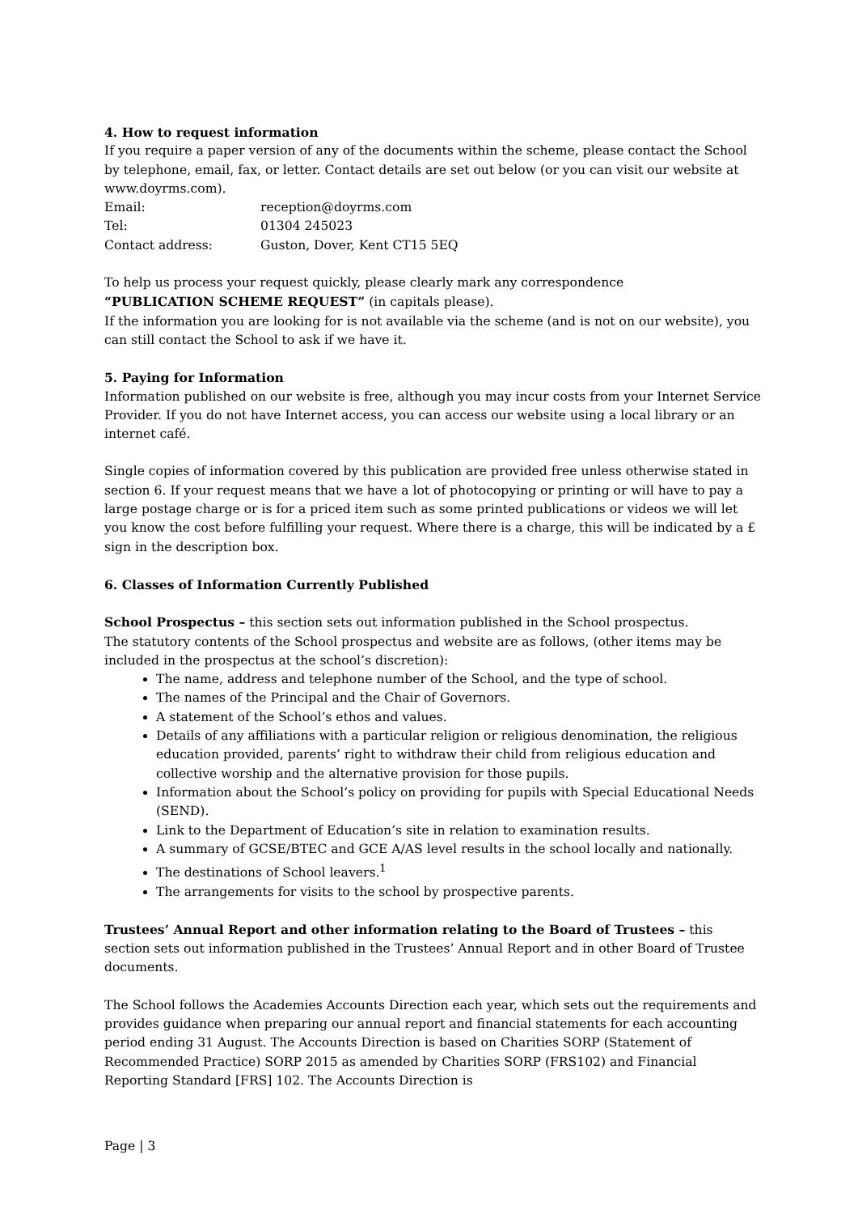4. How to request information
If you require a paper version of any of the documents within the scheme, please contact the School by telephone, email, fax, or letter. Contact details are set out below (or you can visit our website at www.doyrms.com).
| Email: | reception@doyrms.com |
| Tel: | 01304 245023 |
| Contact address: | Guston, Dover, Kent CT15 5EQ |
To help us process your request quickly, please clearly mark any correspondence
“PUBLICATION SCHEME REQUEST” (in capitals please).
If the information you are looking for is not available via the scheme (and is not on our website), you can still contact the School to ask if we have it.
5. Paying for Information
Information published on our website is free, although you may incur costs from your Internet Service Provider. If you do not have Internet access, you can access our website using a local library or an internet café.
Single copies of information covered by this publication are provided free unless otherwise stated in section 6. If your request means that we have a lot of photocopying or printing or will have to pay a large postage charge or is for a priced item such as some printed publications or videos we will let you know the cost before fulfilling your request. Where there is a charge, this will be indicated by a £ sign in the description box.
6. Classes of Information Currently Published
School Prospectus – this section sets out information published in the School prospectus.
The statutory contents of the School prospectus and website are as follows, (other items may be included in the prospectus at the school’s discretion):
The name, address and telephone number of the School, and the type of school.
The names of the Principal and the Chair of Governors.
A statement of the School’s ethos and values.
Details of any affiliations with a particular religion or religious denomination, the religious education provided, parents’ right to withdraw their child from religious education and collective worship and the alternative provision for those pupils.
Information about the School’s policy on providing for pupils with Special Educational Needs (SEND).
Link to the Department of Education’s site in relation to examination results.
A summary of GCSE/BTEC and GCE A/AS level results in the school locally and nationally.
The destinations of School leavers.<sup>1</sup>
The arrangements for visits to the school by prospective parents.
Trustees’ Annual Report and other information relating to the Board of Trustees – this section sets out information published in the Trustees’ Annual Report and in other Board of Trustee documents.
The School follows the Academies Accounts Direction each year, which sets out the requirements and provides guidance when preparing our annual report and financial statements for each accounting period ending 31 August. The Accounts Direction is based on Charities SORP (Statement of Recommended Practice) SORP 2015 as amended by Charities SORP (FRS102) and Financial Reporting Standard [FRS] 102. The Accounts Direction is
Page | 3